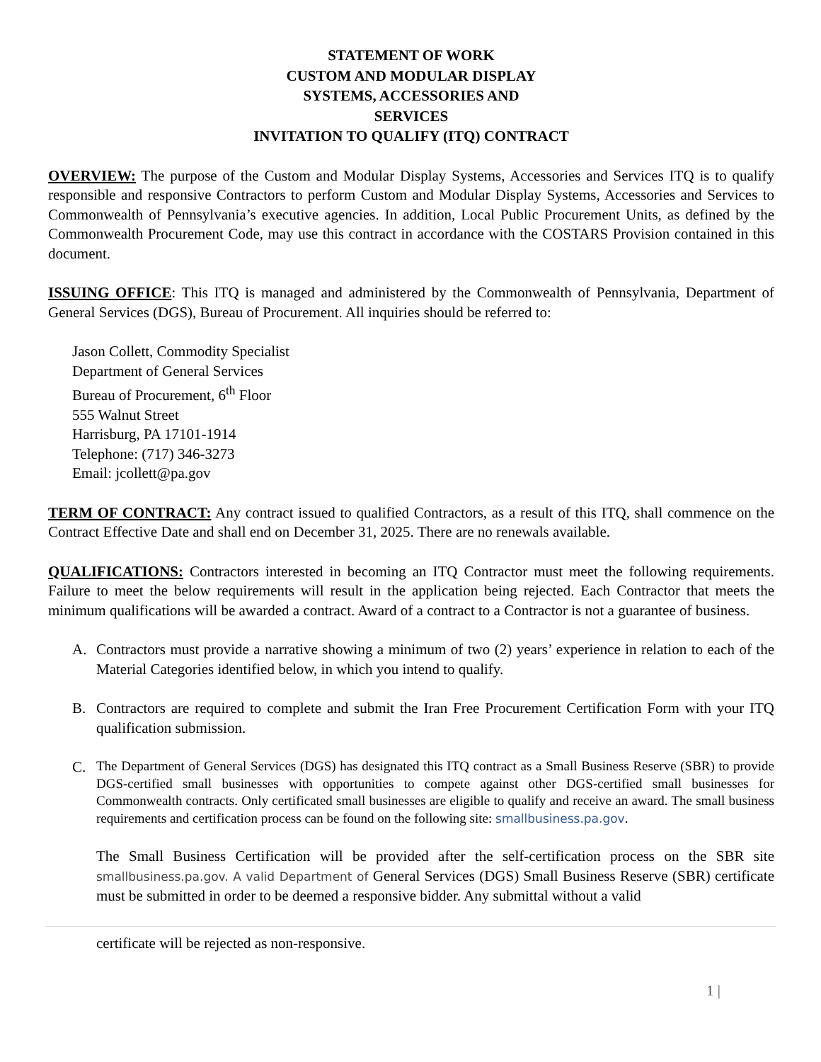STATEMENT OF WORK
CUSTOM AND MODULAR DISPLAY
SYSTEMS, ACCESSORIES AND
SERVICES
INVITATION TO QUALIFY (ITQ) CONTRACT
OVERVIEW: The purpose of the Custom and Modular Display Systems, Accessories and Services ITQ is to qualify responsible and responsive Contractors to perform Custom and Modular Display Systems, Accessories and Services to Commonwealth of Pennsylvania’s executive agencies. In addition, Local Public Procurement Units, as defined by the Commonwealth Procurement Code, may use this contract in accordance with the COSTARS Provision contained in this document.
ISSUING OFFICE: This ITQ is managed and administered by the Commonwealth of Pennsylvania, Department of General Services (DGS), Bureau of Procurement. All inquiries should be referred to:
Jason Collett, Commodity Specialist
Department of General Services
Bureau of Procurement, 6<sup>th</sup> Floor
555 Walnut Street
Harrisburg, PA 17101-1914
Telephone: (717) 346-3273
Email: jcollett@pa.gov
TERM OF CONTRACT: Any contract issued to qualified Contractors, as a result of this ITQ, shall commence on the Contract Effective Date and shall end on December 31, 2025. There are no renewals available.
QUALIFICATIONS: Contractors interested in becoming an ITQ Contractor must meet the following requirements. Failure to meet the below requirements will result in the application being rejected. Each Contractor that meets the minimum qualifications will be awarded a contract. Award of a contract to a Contractor is not a guarantee of business.
A. Contractors must provide a narrative showing a minimum of two (2) years’ experience in relation to each of the Material Categories identified below, in which you intend to qualify.
B. Contractors are required to complete and submit the Iran Free Procurement Certification Form with your ITQ qualification submission.
C. The Department of General Services (DGS) has designated this ITQ contract as a Small Business Reserve (SBR) to provide DGS-certified small businesses with opportunities to compete against other DGS-certified small businesses for Commonwealth contracts. Only certificated small businesses are eligible to qualify and receive an award. The small business requirements and certification process can be found on the following site: smallbusiness.pa.gov.
The Small Business Certification will be provided after the self-certification process on the SBR site smallbusiness.pa.gov. A valid Department of General Services (DGS) Small Business Reserve (SBR) certificate must be submitted in order to be deemed a responsive bidder. Any submittal without a valid
certificate will be rejected as non-responsive.
1 |